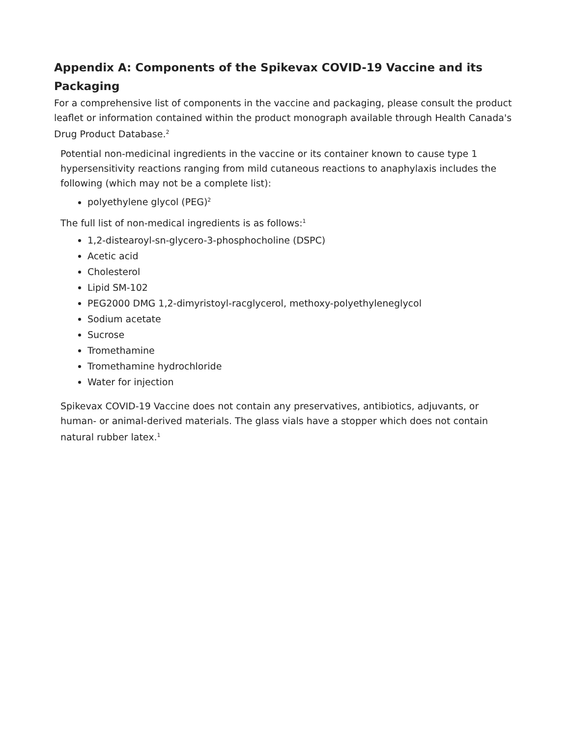Appendix A: Components of the Spikevax COVID-19 Vaccine and its Packaging
For a comprehensive list of components in the vaccine and packaging, please consult the product leaflet or information contained within the product monograph available through Health Canada's Drug Product Database.<sup>2</sup>
Potential non-medicinal ingredients in the vaccine or its container known to cause type 1 hypersensitivity reactions ranging from mild cutaneous reactions to anaphylaxis includes the following (which may not be a complete list):
polyethylene glycol (PEG)<sup>2</sup>
The full list of non-medical ingredients is as follows:<sup>1</sup>
1,2-distearoyl-sn-glycero-3-phosphocholine (DSPC)
Acetic acid
Cholesterol
Lipid SM-102
PEG2000 DMG 1,2-dimyristoyl-racglycerol, methoxy-polyethyleneglycol
Sodium acetate
Sucrose
Tromethamine
Tromethamine hydrochloride
Water for injection
Spikevax COVID-19 Vaccine does not contain any preservatives, antibiotics, adjuvants, or human- or animal-derived materials. The glass vials have a stopper which does not contain natural rubber latex.<sup>1</sup>